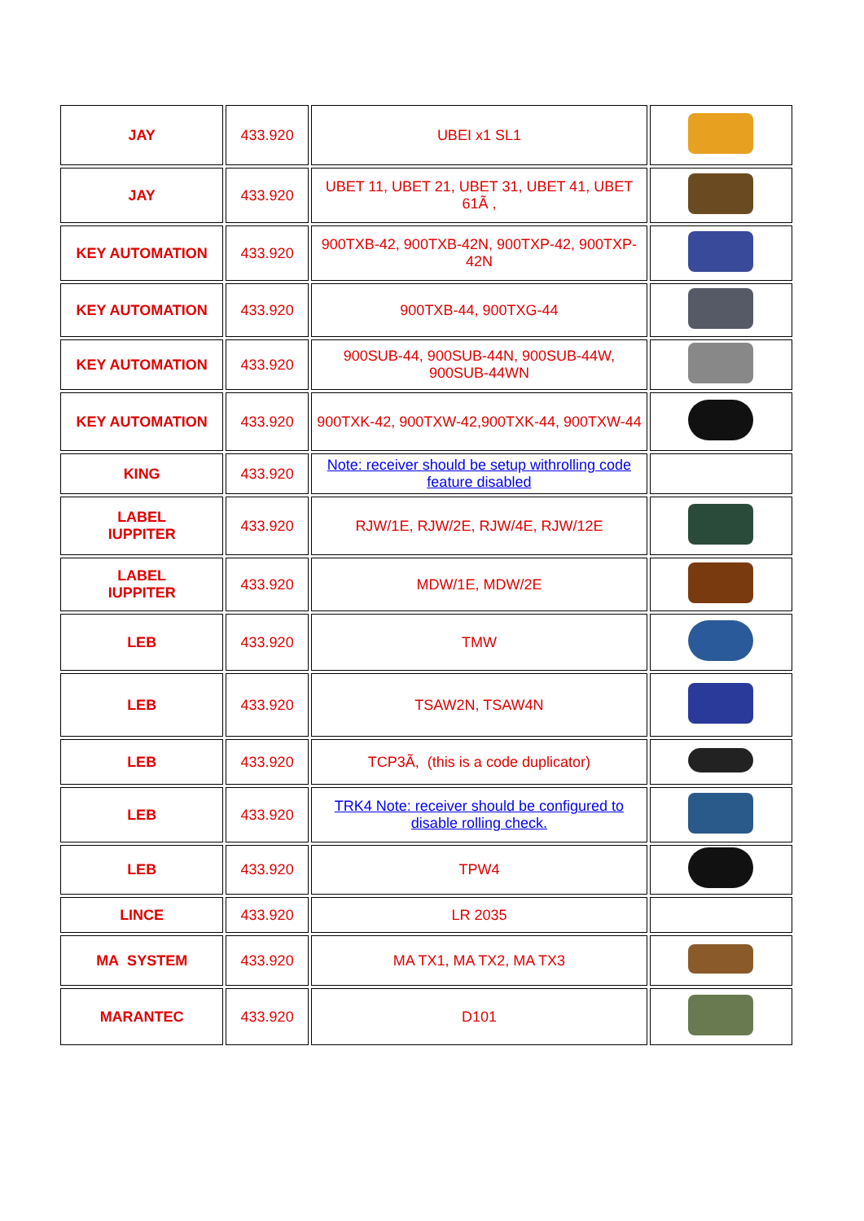| JAY | 433.920 | UBEI x1 SL1 | |
| JAY | 433.920 | UBET 11, UBET 21, UBET 31, UBET 41, UBET 61Ã , | |
| KEY AUTOMATION | 433.920 | 900TXB-42, 900TXB-42N, 900TXP-42, 900TXP-42N | |
| KEY AUTOMATION | 433.920 | 900TXB-44, 900TXG-44 | |
| KEY AUTOMATION | 433.920 | 900SUB-44, 900SUB-44N, 900SUB-44W, 900SUB-44WN | |
| KEY AUTOMATION | 433.920 | 900TXK-42, 900TXW-42,900TXK-44, 900TXW-44 | |
| KING | 433.920 | Note: receiver should be setup withrolling code feature disabled | |
| LABEL IUPPITER | 433.920 | RJW/1E, RJW/2E, RJW/4E, RJW/12E | |
| LABEL IUPPITER | 433.920 | MDW/1E, MDW/2E | |
| LEB | 433.920 | TMW | |
| LEB | 433.920 | TSAW2N, TSAW4N | |
| LEB | 433.920 | TCP3Ã, (this is a code duplicator) | |
| LEB | 433.920 | TRK4 Note: receiver should be configured to disable rolling check. | |
| LEB | 433.920 | TPW4 | |
| LINCE | 433.920 | LR 2035 | |
| MA SYSTEM | 433.920 | MA TX1, MA TX2, MA TX3 | |
| MARANTEC | 433.920 | D101 | |